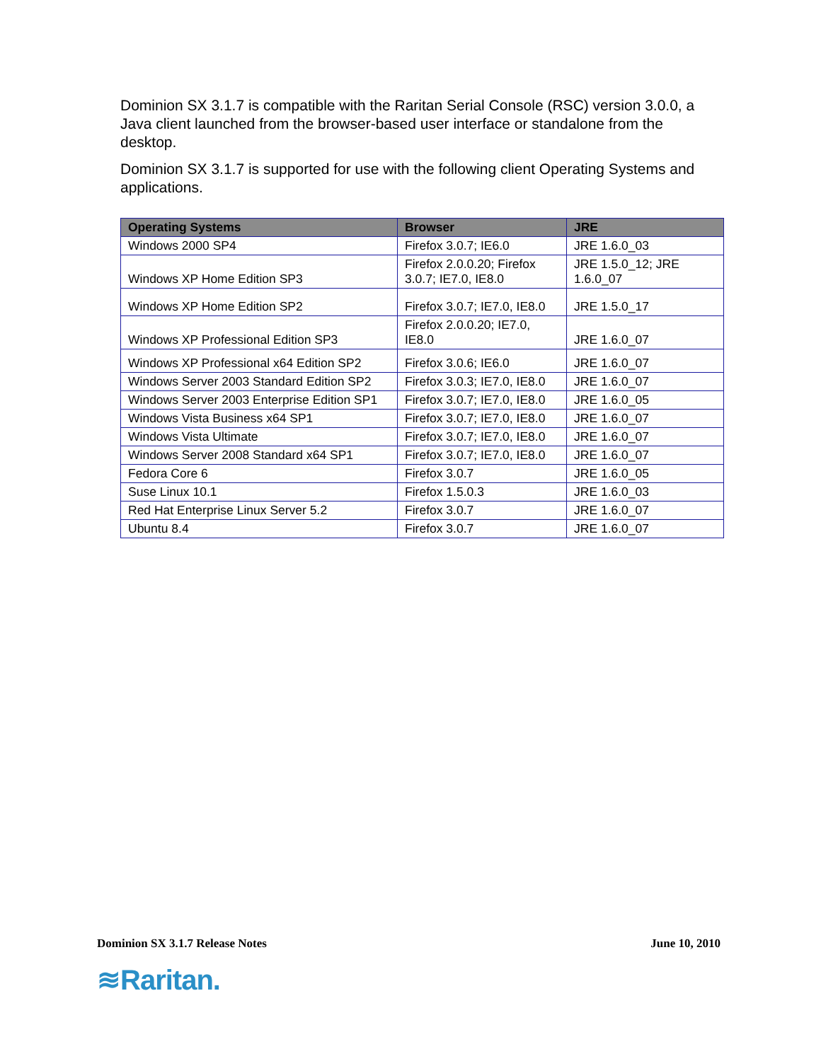Dominion SX 3.1.7 is compatible with the Raritan Serial Console (RSC) version 3.0.0, a Java client launched from the browser-based user interface or standalone from the desktop.
Dominion SX 3.1.7 is supported for use with the following client Operating Systems and applications.
| Operating Systems | Browser | JRE |
| --- | --- | --- |
| Windows 2000 SP4 | Firefox 3.0.7; IE6.0 | JRE 1.6.0_03 |
| Windows XP Home Edition SP3 | Firefox 2.0.0.20; Firefox 3.0.7; IE7.0, IE8.0 | JRE 1.5.0_12; JRE 1.6.0_07 |
| Windows XP Home Edition SP2 | Firefox 3.0.7; IE7.0, IE8.0 | JRE 1.5.0_17 |
| Windows XP Professional Edition SP3 | Firefox 2.0.0.20; IE7.0, IE8.0 | JRE 1.6.0_07 |
| Windows XP Professional x64 Edition SP2 | Firefox 3.0.6; IE6.0 | JRE 1.6.0_07 |
| Windows Server 2003 Standard Edition SP2 | Firefox 3.0.3; IE7.0, IE8.0 | JRE 1.6.0_07 |
| Windows Server 2003 Enterprise Edition SP1 | Firefox 3.0.7; IE7.0, IE8.0 | JRE 1.6.0_05 |
| Windows Vista Business x64 SP1 | Firefox 3.0.7; IE7.0, IE8.0 | JRE 1.6.0_07 |
| Windows Vista Ultimate | Firefox 3.0.7; IE7.0, IE8.0 | JRE 1.6.0_07 |
| Windows Server 2008 Standard x64 SP1 | Firefox 3.0.7; IE7.0, IE8.0 | JRE 1.6.0_07 |
| Fedora Core 6 | Firefox 3.0.7 | JRE 1.6.0_05 |
| Suse Linux 10.1 | Firefox 1.5.0.3 | JRE 1.6.0_03 |
| Red Hat Enterprise Linux Server 5.2 | Firefox 3.0.7 | JRE 1.6.0_07 |
| Ubuntu 8.4 | Firefox 3.0.7 | JRE 1.6.0_07 |
Dominion SX 3.1.7 Release Notes June 10, 2010
≋Raritan.